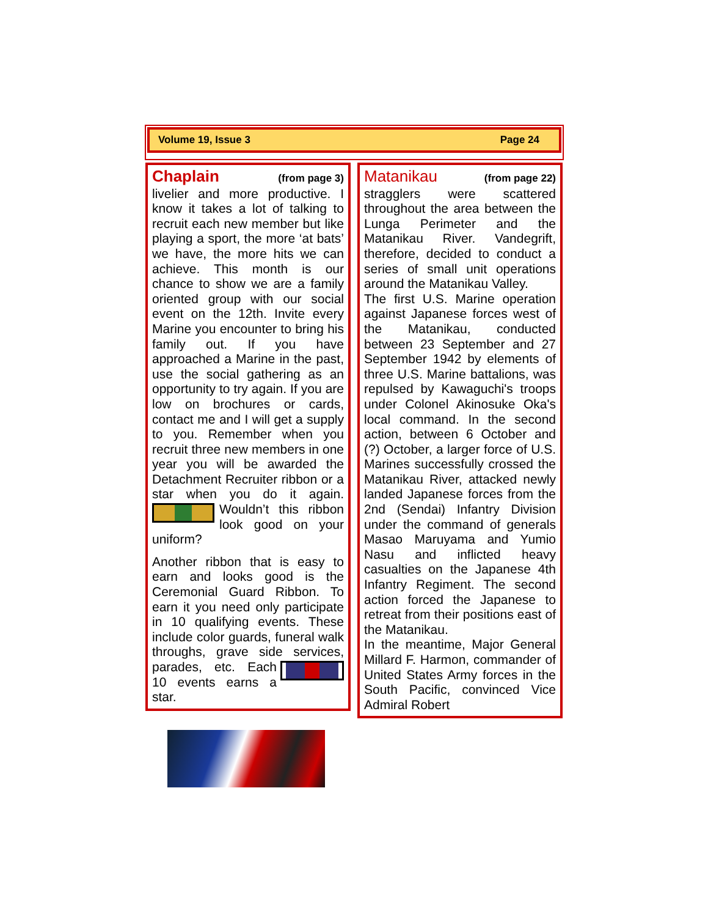Volume 19, Issue 3 Page 24
Chaplain (from page 3)
livelier and more productive. I know it takes a lot of talking to recruit each new member but like playing a sport, the more ‘at bats’ we have, the more hits we can achieve. This month is our chance to show we are a family oriented group with our social event on the 12th. Invite every Marine you encounter to bring his family out. If you have approached a Marine in the past, use the social gathering as an opportunity to try again. If you are low on brochures or cards, contact me and I will get a supply to you. Remember when you recruit three new members in one year you will be awarded the Detachment Recruiter ribbon or a star when you do it again. Wouldn’t this ribbon look good on your uniform?
Another ribbon that is easy to earn and looks good is the Ceremonial Guard Ribbon. To earn it you need only participate in 10 qualifying events. These include color guards, funeral walk throughs, grave side services, parades, etc. Each 10 events earns a star.
Matanikau (from page 22)
stragglers were scattered throughout the area between the Lunga Perimeter and the Matanikau River. Vandegrift, therefore, decided to conduct a series of small unit operations around the Matanikau Valley.
The first U.S. Marine operation against Japanese forces west of the Matanikau, conducted between 23 September and 27 September 1942 by elements of three U.S. Marine battalions, was repulsed by Kawaguchi's troops under Colonel Akinosuke Oka's local command. In the second action, between 6 October and (?) October, a larger force of U.S. Marines successfully crossed the Matanikau River, attacked newly landed Japanese forces from the 2nd (Sendai) Infantry Division under the command of generals Masao Maruyama and Yumio Nasu and inflicted heavy casualties on the Japanese 4th Infantry Regiment. The second action forced the Japanese to retreat from their positions east of the Matanikau.
In the meantime, Major General Millard F. Harmon, commander of United States Army forces in the South Pacific, convinced Vice Admiral Robert